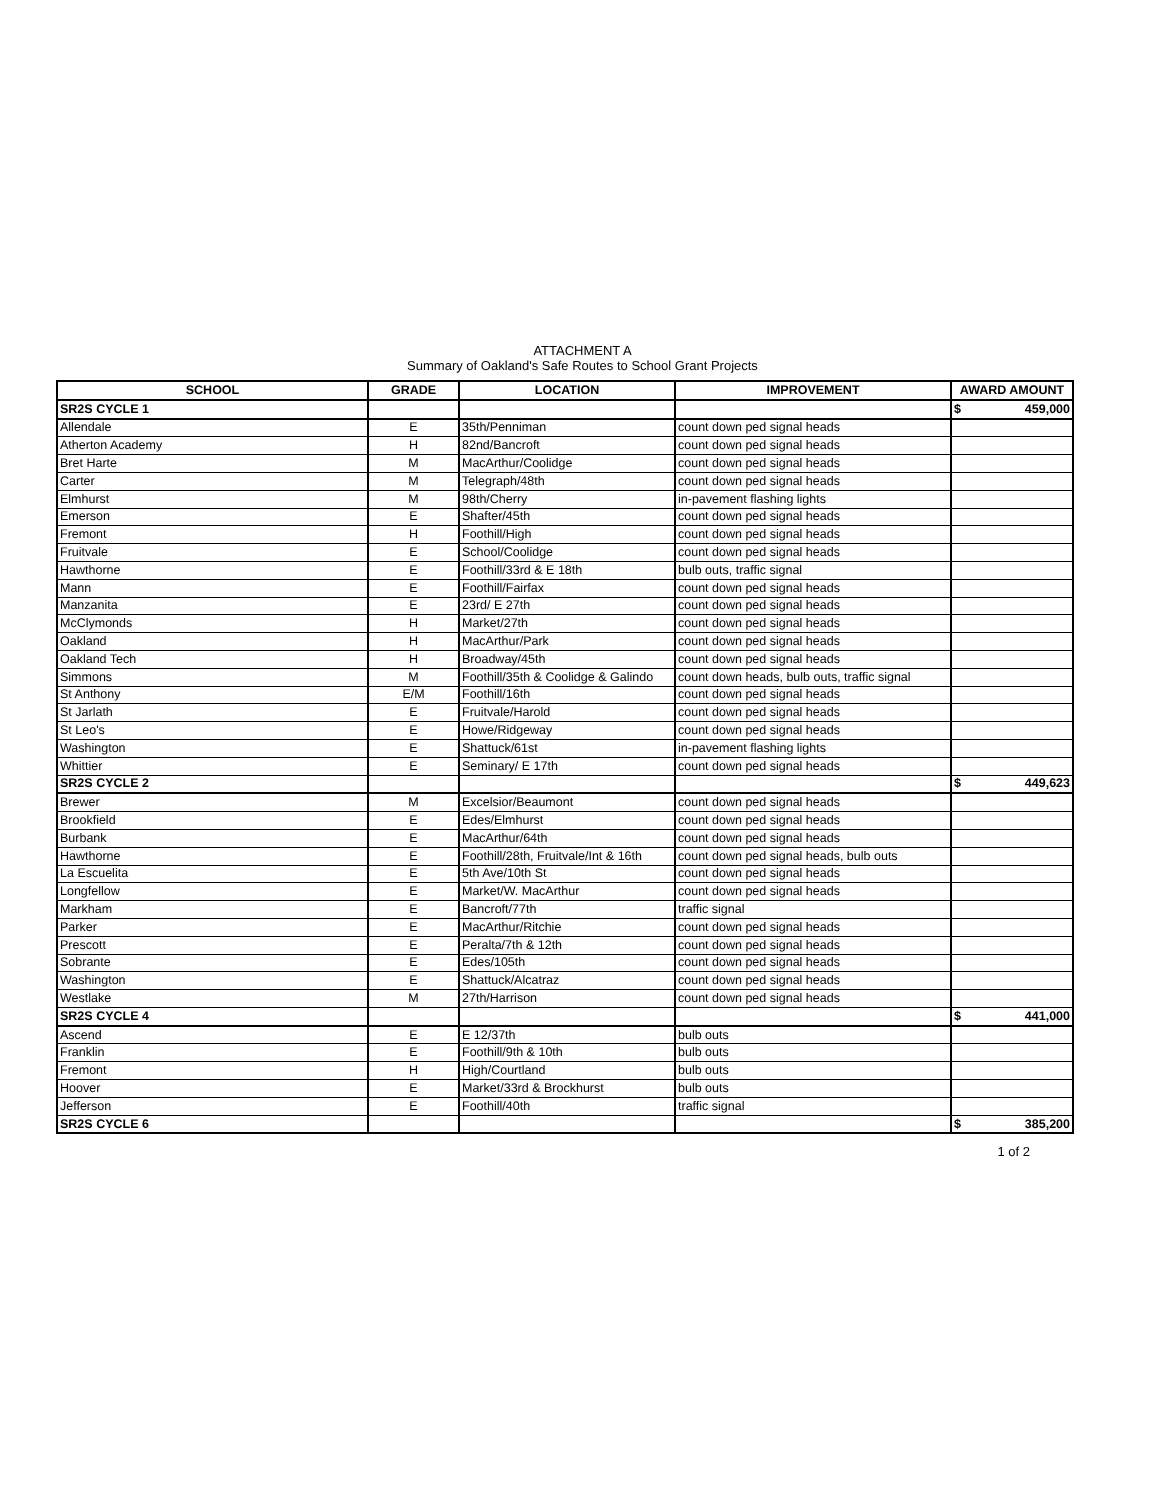ATTACHMENT A
Summary of Oakland's Safe Routes to School Grant Projects
| SCHOOL | GRADE | LOCATION | IMPROVEMENT | AWARD AMOUNT |
| --- | --- | --- | --- | --- |
| SR2S CYCLE 1 | | | | $ 459,000 |
| Allendale | E | 35th/Penniman | count down ped signal heads | |
| Atherton Academy | H | 82nd/Bancroft | count down ped signal heads | |
| Bret Harte | M | MacArthur/Coolidge | count down ped signal heads | |
| Carter | M | Telegraph/48th | count down ped signal heads | |
| Elmhurst | M | 98th/Cherry | in-pavement flashing lights | |
| Emerson | E | Shafter/45th | count down ped signal heads | |
| Fremont | H | Foothill/High | count down ped signal heads | |
| Fruitvale | E | School/Coolidge | count down ped signal heads | |
| Hawthorne | E | Foothill/33rd & E 18th | bulb outs, traffic signal | |
| Mann | E | Foothill/Fairfax | count down ped signal heads | |
| Manzanita | E | 23rd/ E 27th | count down ped signal heads | |
| McClymonds | H | Market/27th | count down ped signal heads | |
| Oakland | H | MacArthur/Park | count down ped signal heads | |
| Oakland Tech | H | Broadway/45th | count down ped signal heads | |
| Simmons | M | Foothill/35th & Coolidge & Galindo | count down heads, bulb outs, traffic signal | |
| St Anthony | E/M | Foothill/16th | count down ped signal heads | |
| St Jarlath | E | Fruitvale/Harold | count down ped signal heads | |
| St Leo's | E | Howe/Ridgeway | count down ped signal heads | |
| Washington | E | Shattuck/61st | in-pavement flashing lights | |
| Whittier | E | Seminary/ E 17th | count down ped signal heads | |
| SR2S CYCLE 2 | | | | $ 449,623 |
| Brewer | M | Excelsior/Beaumont | count down ped signal heads | |
| Brookfield | E | Edes/Elmhurst | count down ped signal heads | |
| Burbank | E | MacArthur/64th | count down ped signal heads | |
| Hawthorne | E | Foothill/28th, Fruitvale/Int & 16th | count down ped signal heads, bulb outs | |
| La Escuelita | E | 5th Ave/10th St | count down ped signal heads | |
| Longfellow | E | Market/W. MacArthur | count down ped signal heads | |
| Markham | E | Bancroft/77th | traffic signal | |
| Parker | E | MacArthur/Ritchie | count down ped signal heads | |
| Prescott | E | Peralta/7th & 12th | count down ped signal heads | |
| Sobrante | E | Edes/105th | count down ped signal heads | |
| Washington | E | Shattuck/Alcatraz | count down ped signal heads | |
| Westlake | M | 27th/Harrison | count down ped signal heads | |
| SR2S CYCLE 4 | | | | $ 441,000 |
| Ascend | E | E 12/37th | bulb outs | |
| Franklin | E | Foothill/9th & 10th | bulb outs | |
| Fremont | H | High/Courtland | bulb outs | |
| Hoover | E | Market/33rd & Brockhurst | bulb outs | |
| Jefferson | E | Foothill/40th | traffic signal | |
| SR2S CYCLE 6 | | | | $ 385,200 |
1 of 2